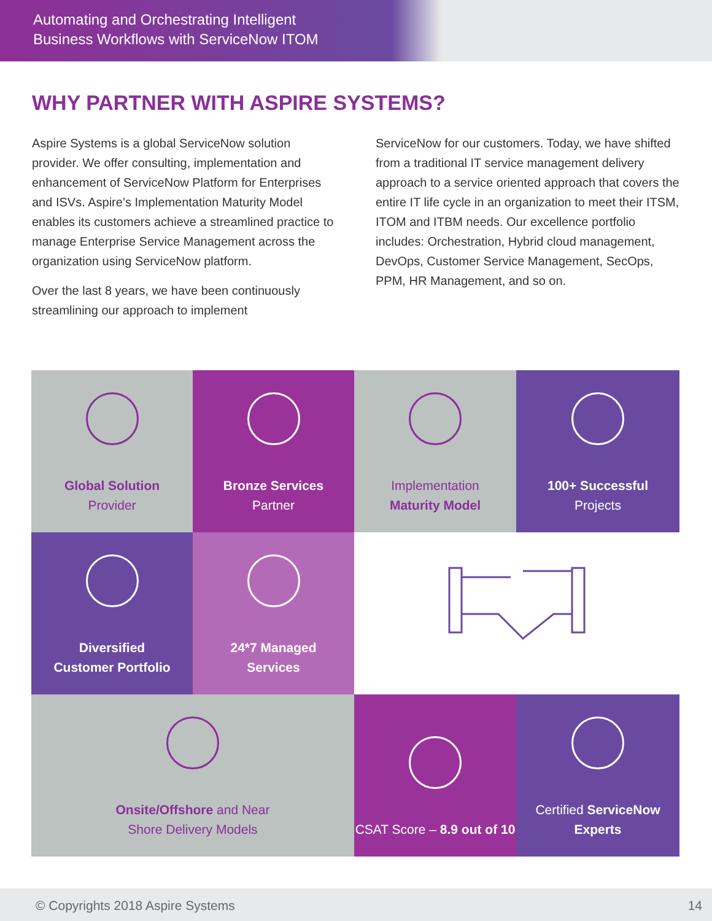Automating and Orchestrating Intelligent
Business Workflows with ServiceNow ITOM
WHY PARTNER WITH ASPIRE SYSTEMS?
Aspire Systems is a global ServiceNow solution provider. We offer consulting, implementation and enhancement of ServiceNow Platform for Enterprises and ISVs. Aspire’s Implementation Maturity Model enables its customers achieve a streamlined practice to manage Enterprise Service Management across the organization using ServiceNow platform.
Over the last 8 years, we have been continuously streamlining our approach to implement
ServiceNow for our customers. Today, we have shifted from a traditional IT service management delivery approach to a service oriented approach that covers the entire IT life cycle in an organization to meet their ITSM, ITOM and ITBM needs. Our excellence portfolio includes: Orchestration, Hybrid cloud management, DevOps, Customer Service Management, SecOps, PPM, HR Management, and so on.
Global Solution
Provider
Bronze Services
Partner
Implementation
Maturity Model
100+ Successful
Projects
Diversified
Customer Portfolio
24*7 Managed
Services
Onsite/Offshore and Near
Shore Delivery Models
CSAT Score – 8.9 out of 10
Certified ServiceNow Experts
© Copyrights 2018 Aspire Systems 14